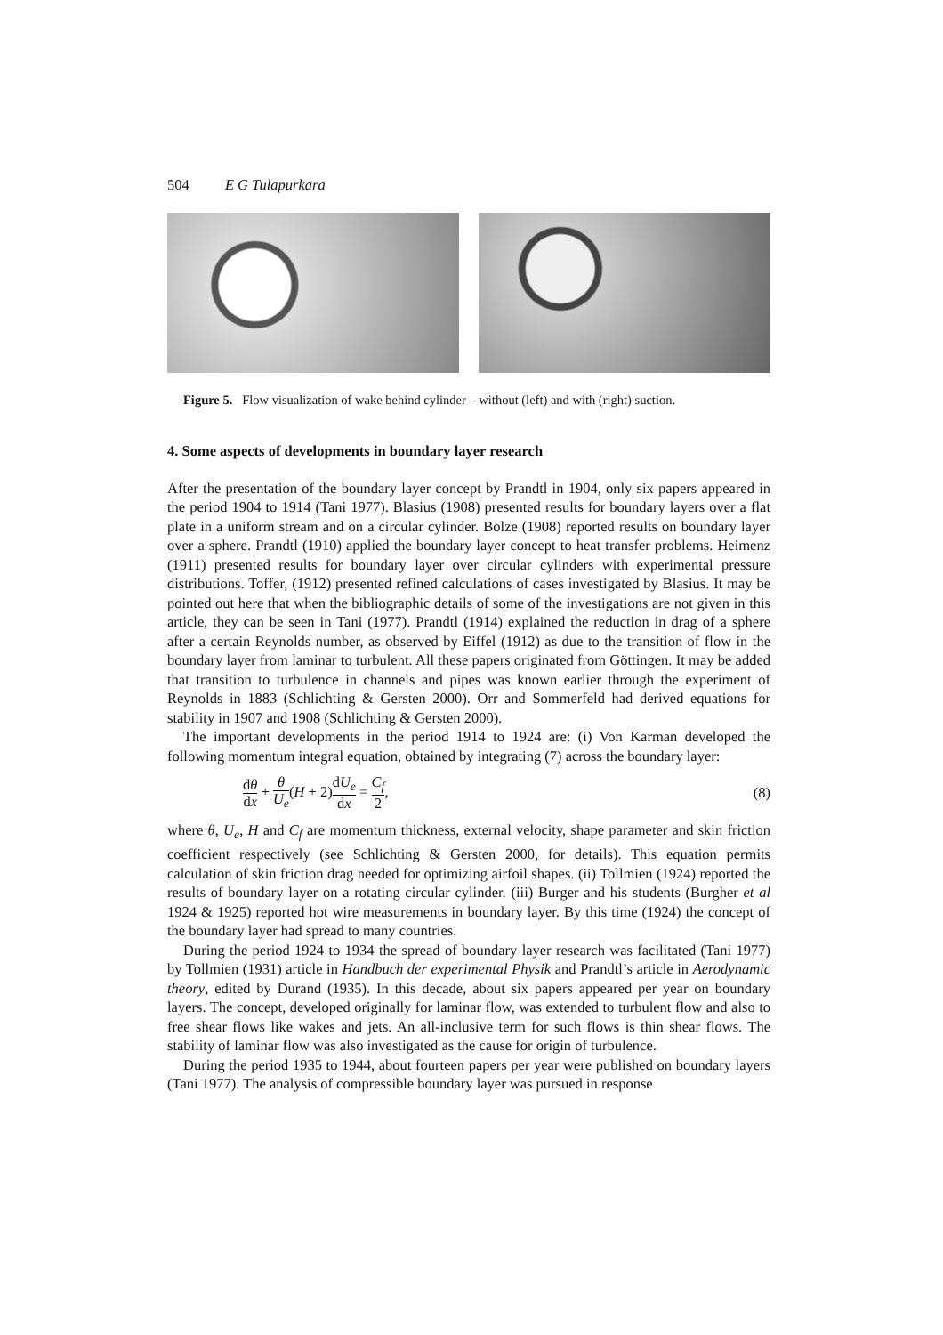504 E G Tulapurkara
Figure 5. Flow visualization of wake behind cylinder – without (left) and with (right) suction.
4. Some aspects of developments in boundary layer research
After the presentation of the boundary layer concept by Prandtl in 1904, only six papers appeared in the period 1904 to 1914 (Tani 1977). Blasius (1908) presented results for boundary layers over a flat plate in a uniform stream and on a circular cylinder. Bolze (1908) reported results on boundary layer over a sphere. Prandtl (1910) applied the boundary layer concept to heat transfer problems. Heimenz (1911) presented results for boundary layer over circular cylinders with experimental pressure distributions. Toffer, (1912) presented refined calculations of cases investigated by Blasius. It may be pointed out here that when the bibliographic details of some of the investigations are not given in this article, they can be seen in Tani (1977). Prandtl (1914) explained the reduction in drag of a sphere after a certain Reynolds number, as observed by Eiffel (1912) as due to the transition of flow in the boundary layer from laminar to turbulent. All these papers originated from Göttingen. It may be added that transition to turbulence in channels and pipes was known earlier through the experiment of Reynolds in 1883 (Schlichting & Gersten 2000). Orr and Sommerfeld had derived equations for stability in 1907 and 1908 (Schlichting & Gersten 2000).
The important developments in the period 1914 to 1924 are: (i) Von Karman developed the following momentum integral equation, obtained by integrating (7) across the boundary layer:
dθ dx + θ U<sub>e</sub>(H + 2)dU<sub>e</sub> dx = C<sub>f</sub> 2,
(8)
where θ, U<sub>e</sub>, H and C<sub>f</sub> are momentum thickness, external velocity, shape parameter and skin friction coefficient respectively (see Schlichting & Gersten 2000, for details). This equation permits calculation of skin friction drag needed for optimizing airfoil shapes. (ii) Tollmien (1924) reported the results of boundary layer on a rotating circular cylinder. (iii) Burger and his students (Burgher et al 1924 & 1925) reported hot wire measurements in boundary layer. By this time (1924) the concept of the boundary layer had spread to many countries.
During the period 1924 to 1934 the spread of boundary layer research was facilitated (Tani 1977) by Tollmien (1931) article in Handbuch der experimental Physik and Prandtl’s article in Aerodynamic theory, edited by Durand (1935). In this decade, about six papers appeared per year on boundary layers. The concept, developed originally for laminar flow, was extended to turbulent flow and also to free shear flows like wakes and jets. An all-inclusive term for such flows is thin shear flows. The stability of laminar flow was also investigated as the cause for origin of turbulence.
During the period 1935 to 1944, about fourteen papers per year were published on boundary layers (Tani 1977). The analysis of compressible boundary layer was pursued in response